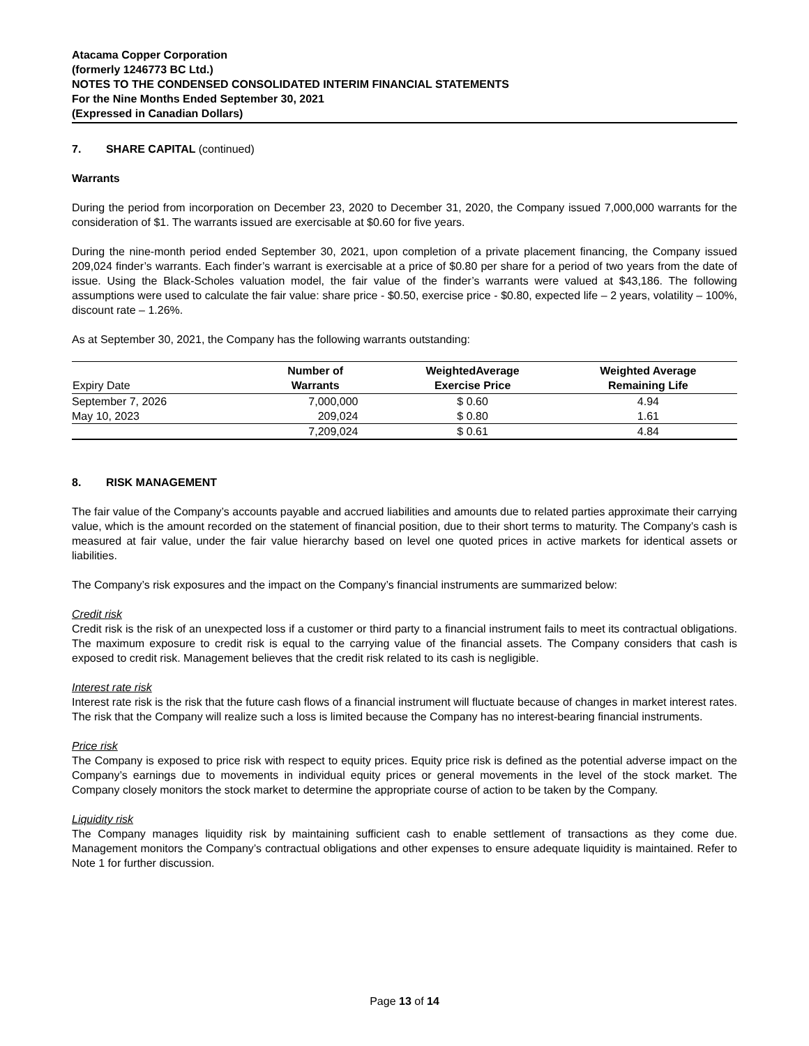Atacama Copper Corporation
(formerly 1246773 BC Ltd.)
NOTES TO THE CONDENSED CONSOLIDATED INTERIM FINANCIAL STATEMENTS
For the Nine Months Ended September 30, 2021
(Expressed in Canadian Dollars)
7. SHARE CAPITAL (continued)
Warrants
During the period from incorporation on December 23, 2020 to December 31, 2020, the Company issued 7,000,000 warrants for the consideration of $1. The warrants issued are exercisable at $0.60 for five years.
During the nine-month period ended September 30, 2021, upon completion of a private placement financing, the Company issued 209,024 finder’s warrants. Each finder’s warrant is exercisable at a price of $0.80 per share for a period of two years from the date of issue. Using the Black-Scholes valuation model, the fair value of the finder’s warrants were valued at $43,186. The following assumptions were used to calculate the fair value: share price - $0.50, exercise price - $0.80, expected life – 2 years, volatility – 100%, discount rate – 1.26%.
As at September 30, 2021, the Company has the following warrants outstanding:
| Expiry Date | Number of Warrants | WeightedAverage Exercise Price | Weighted Average Remaining Life |
| --- | --- | --- | --- |
| September 7, 2026 | 7,000,000 | $ 0.60 | 4.94 |
| May 10, 2023 | 209,024 | $ 0.80 | 1.61 |
| | 7,209,024 | $ 0.61 | 4.84 |
8. RISK MANAGEMENT
The fair value of the Company’s accounts payable and accrued liabilities and amounts due to related parties approximate their carrying value, which is the amount recorded on the statement of financial position, due to their short terms to maturity. The Company’s cash is measured at fair value, under the fair value hierarchy based on level one quoted prices in active markets for identical assets or liabilities.
The Company’s risk exposures and the impact on the Company’s financial instruments are summarized below:
Credit risk
Credit risk is the risk of an unexpected loss if a customer or third party to a financial instrument fails to meet its contractual obligations. The maximum exposure to credit risk is equal to the carrying value of the financial assets. The Company considers that cash is exposed to credit risk. Management believes that the credit risk related to its cash is negligible.
Interest rate risk
Interest rate risk is the risk that the future cash flows of a financial instrument will fluctuate because of changes in market interest rates. The risk that the Company will realize such a loss is limited because the Company has no interest-bearing financial instruments.
Price risk
The Company is exposed to price risk with respect to equity prices. Equity price risk is defined as the potential adverse impact on the Company’s earnings due to movements in individual equity prices or general movements in the level of the stock market. The Company closely monitors the stock market to determine the appropriate course of action to be taken by the Company.
Liquidity risk
The Company manages liquidity risk by maintaining sufficient cash to enable settlement of transactions as they come due. Management monitors the Company’s contractual obligations and other expenses to ensure adequate liquidity is maintained. Refer to Note 1 for further discussion.
Page 13 of 14